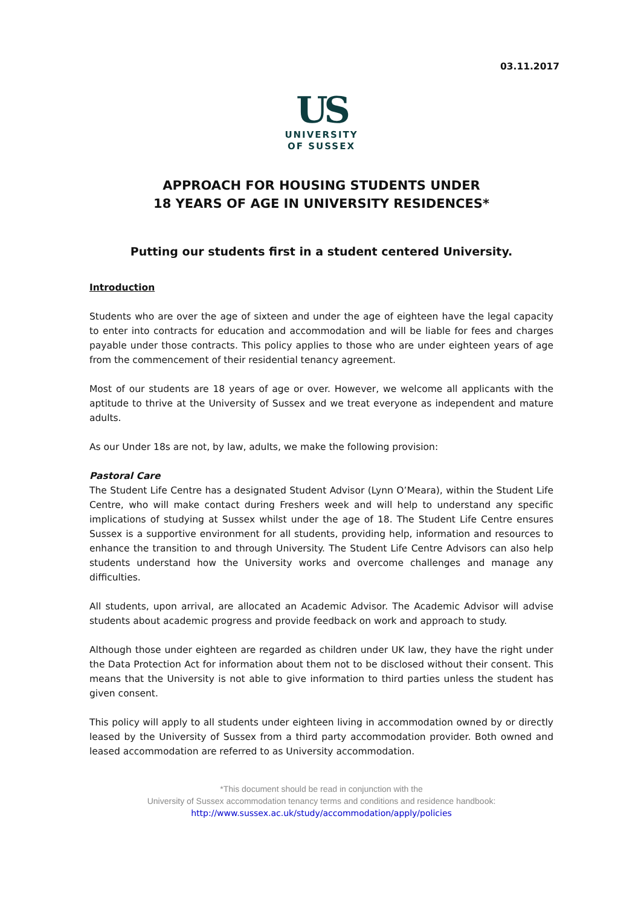03.11.2017
US
UNIVERSITY
OF SUSSEX
APPROACH FOR HOUSING STUDENTS UNDER
18 YEARS OF AGE IN UNIVERSITY RESIDENCES*
Putting our students first in a student centered University.
Introduction
Students who are over the age of sixteen and under the age of eighteen have the legal capacity to enter into contracts for education and accommodation and will be liable for fees and charges payable under those contracts. This policy applies to those who are under eighteen years of age from the commencement of their residential tenancy agreement.
Most of our students are 18 years of age or over. However, we welcome all applicants with the aptitude to thrive at the University of Sussex and we treat everyone as independent and mature adults.
As our Under 18s are not, by law, adults, we make the following provision:
Pastoral Care
The Student Life Centre has a designated Student Advisor (Lynn O’Meara), within the Student Life Centre, who will make contact during Freshers week and will help to understand any specific implications of studying at Sussex whilst under the age of 18. The Student Life Centre ensures Sussex is a supportive environment for all students, providing help, information and resources to enhance the transition to and through University. The Student Life Centre Advisors can also help students understand how the University works and overcome challenges and manage any difficulties.
All students, upon arrival, are allocated an Academic Advisor. The Academic Advisor will advise students about academic progress and provide feedback on work and approach to study.
Although those under eighteen are regarded as children under UK law, they have the right under the Data Protection Act for information about them not to be disclosed without their consent. This means that the University is not able to give information to third parties unless the student has given consent.
This policy will apply to all students under eighteen living in accommodation owned by or directly leased by the University of Sussex from a third party accommodation provider. Both owned and leased accommodation are referred to as University accommodation.
*This document should be read in conjunction with the
University of Sussex accommodation tenancy terms and conditions and residence handbook:
http://www.sussex.ac.uk/study/accommodation/apply/policies